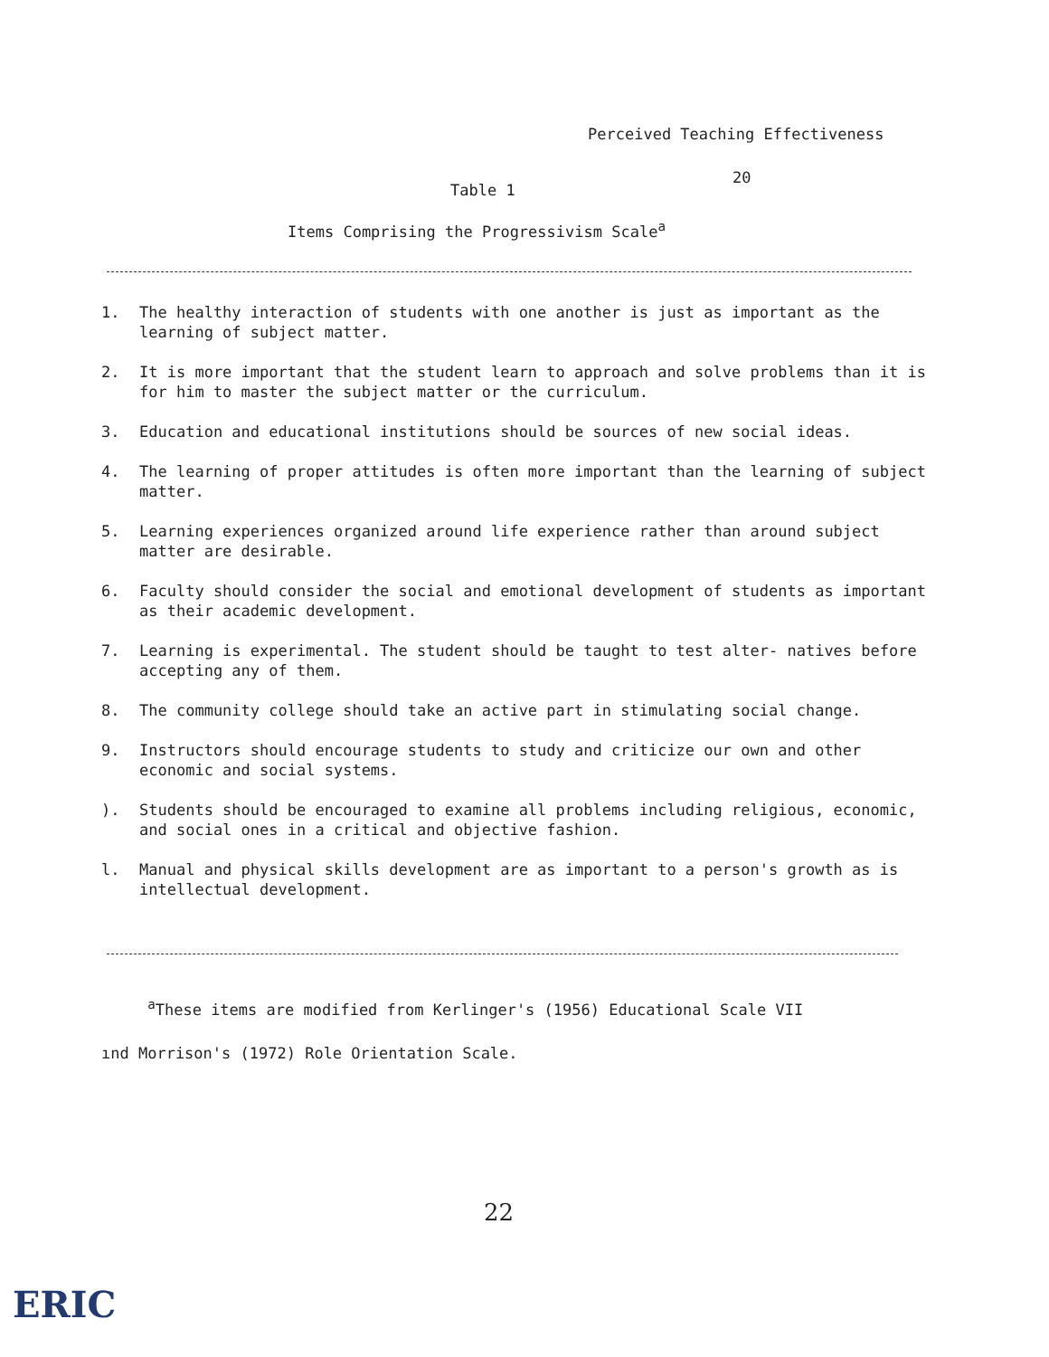Perceived Teaching Effectiveness
20
Table 1
Items Comprising the Progressivism Scale<sup>a</sup>
1. The healthy interaction of students with one another is just as important as the learning of subject matter.
2. It is more important that the student learn to approach and solve problems than it is for him to master the subject matter or the curriculum.
3. Education and educational institutions should be sources of new social ideas.
4. The learning of proper attitudes is often more important than the learning of subject matter.
5. Learning experiences organized around life experience rather than around subject matter are desirable.
6. Faculty should consider the social and emotional development of students as important as their academic development.
7. Learning is experimental. The student should be taught to test alter- natives before accepting any of them.
8. The community college should take an active part in stimulating social change.
9. Instructors should encourage students to study and criticize our own and other economic and social systems.
). Students should be encouraged to examine all problems including religious, economic, and social ones in a critical and objective fashion.
l. Manual and physical skills development are as important to a person's growth as is intellectual development.
<sup>a</sup> These items are modified from Kerlinger's (1956) Educational Scale VII
ınd Morrison's (1972) Role Orientation Scale.
22
ERIC